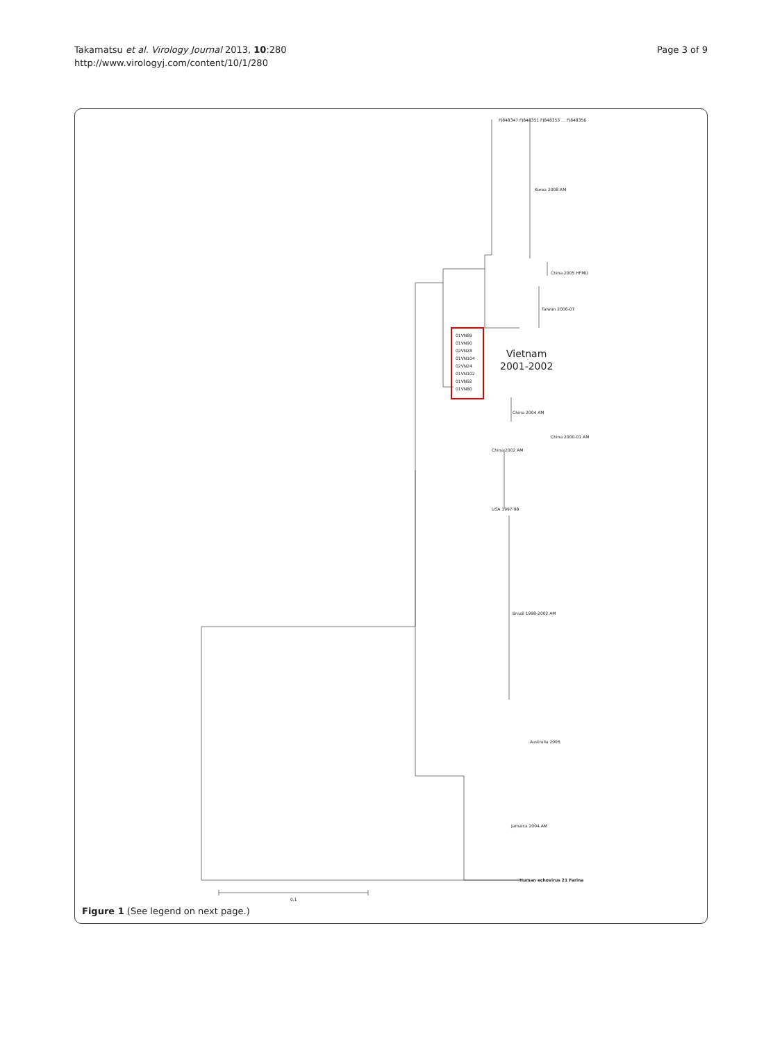Takamatsu et al. Virology Journal 2013, 10:280
http://www.virologyj.com/content/10/1/280
Page 3 of 9
FJ848347 FJ848351 FJ848353 … FJ848356
Korea 2008 AM
China 2005 HFMD
Taiwan 2006-07
01VN89
01VN90
02VN28
01VN104
02VN24
01VN102
01VN92
01VN80
Vietnam
2001-2002
China 2004 AM
China 2000-01 AM
China 2002 AM
USA 1997-98
Brazil 1998-2002 AM
Australia 2005
Jamaica 2004 AM
Human echovirus 21 Farina
0.1
Figure 1 (See legend on next page.)